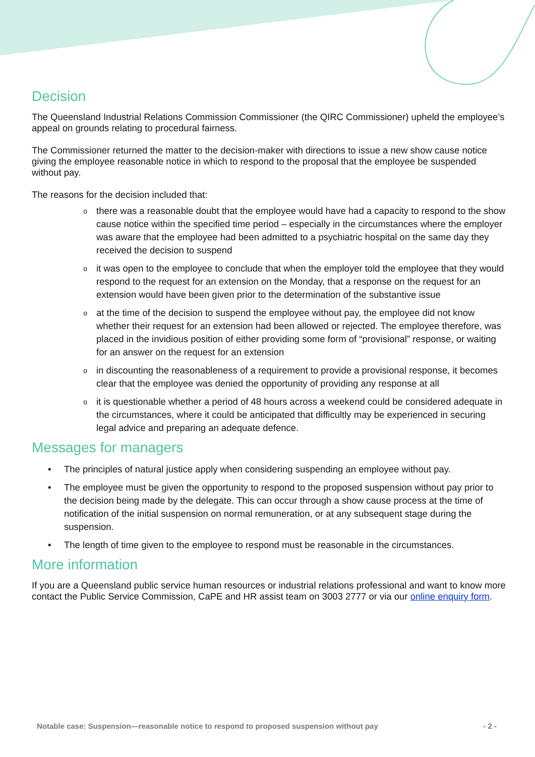Decision
The Queensland Industrial Relations Commission Commissioner (the QIRC Commissioner) upheld the employee’s appeal on grounds relating to procedural fairness.
The Commissioner returned the matter to the decision-maker with directions to issue a new show cause notice giving the employee reasonable notice in which to respond to the proposal that the employee be suspended without pay.
The reasons for the decision included that:
othere was a reasonable doubt that the employee would have had a capacity to respond to the show cause notice within the specified time period – especially in the circumstances where the employer was aware that the employee had been admitted to a psychiatric hospital on the same day they received the decision to suspend
oit was open to the employee to conclude that when the employer told the employee that they would respond to the request for an extension on the Monday, that a response on the request for an extension would have been given prior to the determination of the substantive issue
oat the time of the decision to suspend the employee without pay, the employee did not know whether their request for an extension had been allowed or rejected. The employee therefore, was placed in the invidious position of either providing some form of “provisional” response, or waiting for an answer on the request for an extension
oin discounting the reasonableness of a requirement to provide a provisional response, it becomes clear that the employee was denied the opportunity of providing any response at all
oit is questionable whether a period of 48 hours across a weekend could be considered adequate in the circumstances, where it could be anticipated that difficultly may be experienced in securing legal advice and preparing an adequate defence.
Messages for managers
• The principles of natural justice apply when considering suspending an employee without pay.
• The employee must be given the opportunity to respond to the proposed suspension without pay prior to the decision being made by the delegate. This can occur through a show cause process at the time of notification of the initial suspension on normal remuneration, or at any subsequent stage during the suspension.
• The length of time given to the employee to respond must be reasonable in the circumstances.
More information
If you are a Queensland public service human resources or industrial relations professional and want to know more contact the Public Service Commission, CaPE and HR assist team on 3003 2777 or via our online enquiry form.
Notable case: Suspension—reasonable notice to respond to proposed suspension without pay - 2 -